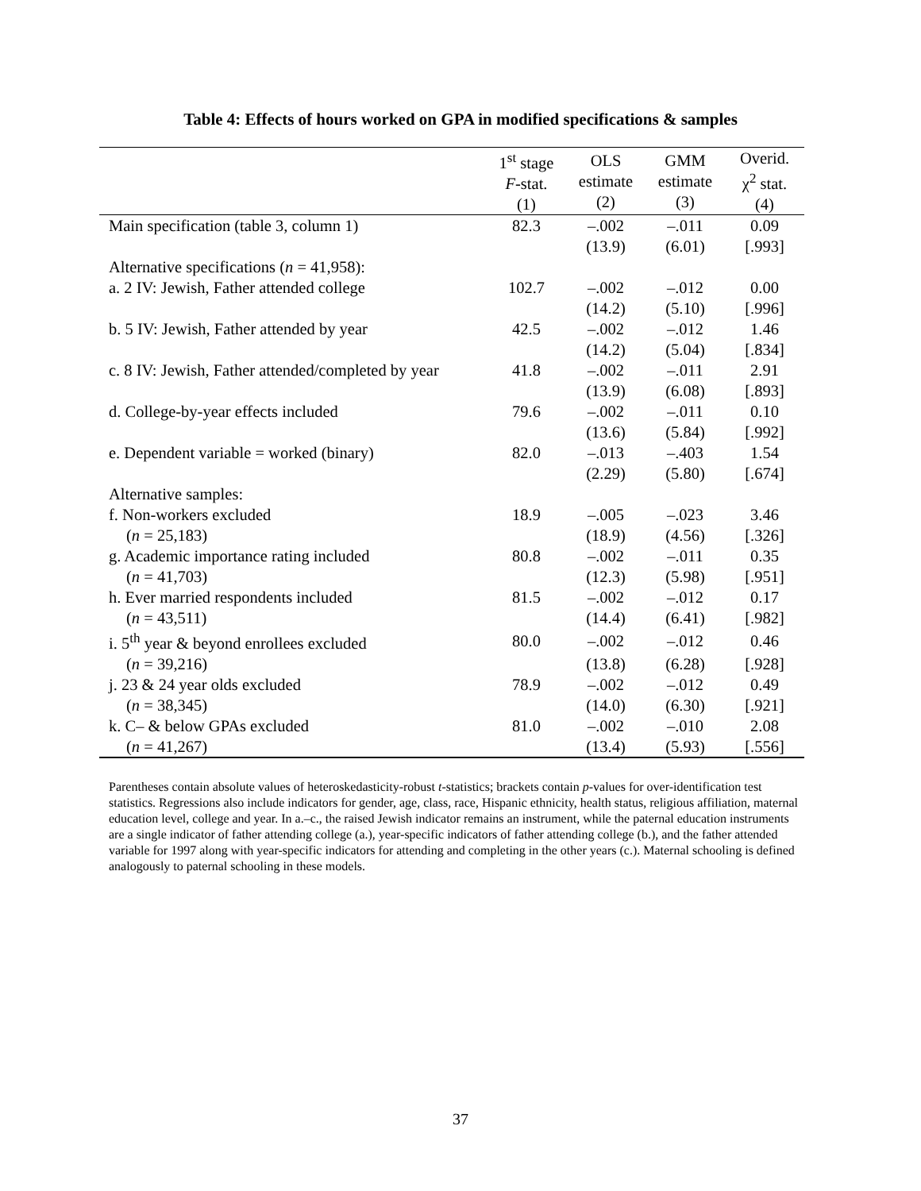Table 4: Effects of hours worked on GPA in modified specifications & samples
| | 1<sup>st</sup> stage F -stat. (1) | OLS estimate (2) | GMM estimate (3) | Overid. χ<sup>2</sup> stat. (4) |
| --- | --- | --- | --- | --- |
| Main specification (table 3, column 1) | 82.3 | –.002 | –.011 | 0.09 |
| | | (13.9) | (6.01) | [.993] |
| Alternative specifications ( n = 41,958): | | | | |
| a. 2 IV: Jewish, Father attended college | 102.7 | –.002 | –.012 | 0.00 |
| | | (14.2) | (5.10) | [.996] |
| b. 5 IV: Jewish, Father attended by year | 42.5 | –.002 | –.012 | 1.46 |
| | | (14.2) | (5.04) | [.834] |
| c. 8 IV: Jewish, Father attended/completed by year | 41.8 | –.002 | –.011 | 2.91 |
| | | (13.9) | (6.08) | [.893] |
| d. College-by-year effects included | 79.6 | –.002 | –.011 | 0.10 |
| | | (13.6) | (5.84) | [.992] |
| e. Dependent variable = worked (binary) | 82.0 | –.013 | –.403 | 1.54 |
| | | (2.29) | (5.80) | [.674] |
| Alternative samples: | | | | |
| f. Non-workers excluded | 18.9 | –.005 | –.023 | 3.46 |
| ( n = 25,183) | | (18.9) | (4.56) | [.326] |
| g. Academic importance rating included | 80.8 | –.002 | –.011 | 0.35 |
| ( n = 41,703) | | (12.3) | (5.98) | [.951] |
| h. Ever married respondents included | 81.5 | –.002 | –.012 | 0.17 |
| ( n = 43,511) | | (14.4) | (6.41) | [.982] |
| i. 5<sup>th</sup> year & beyond enrollees excluded | 80.0 | –.002 | –.012 | 0.46 |
| ( n = 39,216) | | (13.8) | (6.28) | [.928] |
| j. 23 & 24 year olds excluded | 78.9 | –.002 | –.012 | 0.49 |
| ( n = 38,345) | | (14.0) | (6.30) | [.921] |
| k. C– & below GPAs excluded | 81.0 | –.002 | –.010 | 2.08 |
| ( n = 41,267) | | (13.4) | (5.93) | [.556] |
Parentheses contain absolute values of heteroskedasticity-robust t-statistics; brackets contain p-values for over-identification test statistics. Regressions also include indicators for gender, age, class, race, Hispanic ethnicity, health status, religious affiliation, maternal education level, college and year. In a.–c., the raised Jewish indicator remains an instrument, while the paternal education instruments are a single indicator of father attending college (a.), year-specific indicators of father attending college (b.), and the father attended variable for 1997 along with year-specific indicators for attending and completing in the other years (c.). Maternal schooling is defined analogously to paternal schooling in these models.
37